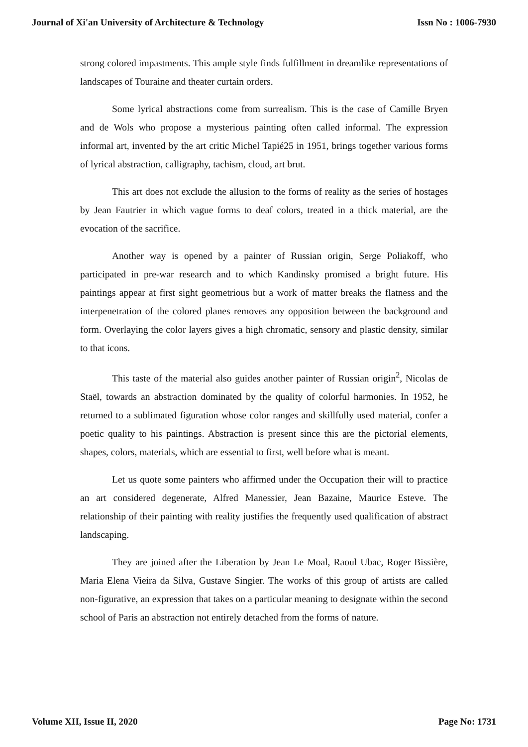Journal of Xi'an University of Architecture & Technology Issn No : 1006-7930
strong colored impastments. This ample style finds fulfillment in dreamlike representations of landscapes of Touraine and theater curtain orders.
Some lyrical abstractions come from surrealism. This is the case of Camille Bryen and de Wols who propose a mysterious painting often called informal. The expression informal art, invented by the art critic Michel Tapié25 in 1951, brings together various forms of lyrical abstraction, calligraphy, tachism, cloud, art brut.
This art does not exclude the allusion to the forms of reality as the series of hostages by Jean Fautrier in which vague forms to deaf colors, treated in a thick material, are the evocation of the sacrifice.
Another way is opened by a painter of Russian origin, Serge Poliakoff, who participated in pre-war research and to which Kandinsky promised a bright future. His paintings appear at first sight geometrious but a work of matter breaks the flatness and the interpenetration of the colored planes removes any opposition between the background and form. Overlaying the color layers gives a high chromatic, sensory and plastic density, similar to that icons.
This taste of the material also guides another painter of Russian origin<sup>2</sup>, Nicolas de Staël, towards an abstraction dominated by the quality of colorful harmonies. In 1952, he returned to a sublimated figuration whose color ranges and skillfully used material, confer a poetic quality to his paintings. Abstraction is present since this are the pictorial elements, shapes, colors, materials, which are essential to first, well before what is meant.
Let us quote some painters who affirmed under the Occupation their will to practice an art considered degenerate, Alfred Manessier, Jean Bazaine, Maurice Esteve. The relationship of their painting with reality justifies the frequently used qualification of abstract landscaping.
They are joined after the Liberation by Jean Le Moal, Raoul Ubac, Roger Bissière, Maria Elena Vieira da Silva, Gustave Singier. The works of this group of artists are called non-figurative, an expression that takes on a particular meaning to designate within the second school of Paris an abstraction not entirely detached from the forms of nature.
Volume XII, Issue II, 2020 Page No: 1731